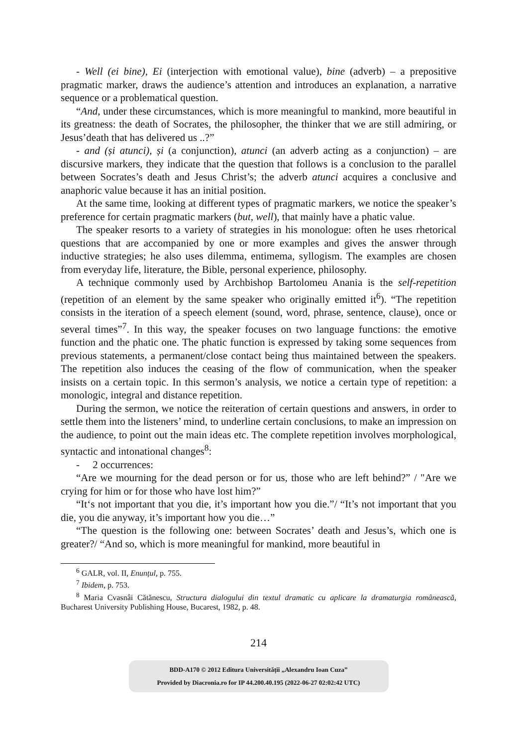- Well (ei bine), Ei (interjection with emotional value), bine (adverb) – a prepositive pragmatic marker, draws the audience’s attention and introduces an explanation, a narrative sequence or a problematical question.
“And, under these circumstances, which is more meaningful to mankind, more beautiful in its greatness: the death of Socrates, the philosopher, the thinker that we are still admiring, or Jesus’death that has delivered us ..?”
- and (și atunci), și (a conjunction), atunci (an adverb acting as a conjunction) – are discursive markers, they indicate that the question that follows is a conclusion to the parallel between Socrates’s death and Jesus Christ’s; the adverb atunci acquires a conclusive and anaphoric value because it has an initial position.
At the same time, looking at different types of pragmatic markers, we notice the speaker’s preference for certain pragmatic markers (but, well), that mainly have a phatic value.
The speaker resorts to a variety of strategies in his monologue: often he uses rhetorical questions that are accompanied by one or more examples and gives the answer through inductive strategies; he also uses dilemma, entimema, syllogism. The examples are chosen from everyday life, literature, the Bible, personal experience, philosophy.
A technique commonly used by Archbishop Bartolomeu Anania is the self-repetition (repetition of an element by the same speaker who originally emitted it<sup>6</sup>). “The repetition consists in the iteration of a speech element (sound, word, phrase, sentence, clause), once or several times”<sup>7</sup>. In this way, the speaker focuses on two language functions: the emotive function and the phatic one. The phatic function is expressed by taking some sequences from previous statements, a permanent/close contact being thus maintained between the speakers. The repetition also induces the ceasing of the flow of communication, when the speaker insists on a certain topic. In this sermon’s analysis, we notice a certain type of repetition: a monologic, integral and distance repetition.
During the sermon, we notice the reiteration of certain questions and answers, in order to settle them into the listeners’ mind, to underline certain conclusions, to make an impression on the audience, to point out the main ideas etc. The complete repetition involves morphological, syntactic and intonational changes<sup>8</sup>:
- 2 occurrences:
“Are we mourning for the dead person or for us, those who are left behind?” / "Are we crying for him or for those who have lost him?”
“It‘s not important that you die, it’s important how you die.”/ “It’s not important that you die, you die anyway, it’s important how you die…”
“The question is the following one: between Socrates’ death and Jesus’s, which one is greater?/ “And so, which is more meaningful for mankind, more beautiful in
<sup>6</sup> GALR, vol. II, Enunțul, p. 755.
<sup>7</sup> Ibidem, p. 753.
<sup>8</sup> Maria Cvasnâi Cătănescu, Structura dialogului din textul dramatic cu aplicare la dramaturgia românească, Bucharest University Publishing House, Bucarest, 1982, p. 48.
214
BDD-A170 © 2012 Editura Universității „Alexandru Ioan Cuza”
Provided by Diacronia.ro for IP 44.200.40.195 (2022-06-27 02:02:42 UTC)